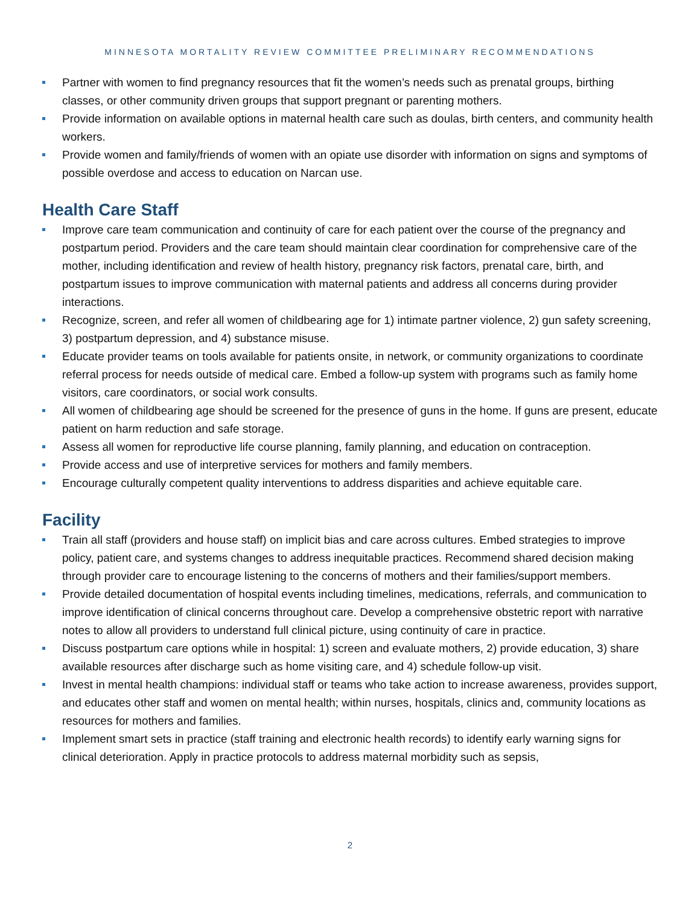MINNESOTA MORTALITY REVIEW COMMITTEE PRELIMINARY RECOMMENDATIONS
Partner with women to find pregnancy resources that fit the women’s needs such as prenatal groups, birthing classes, or other community driven groups that support pregnant or parenting mothers.
Provide information on available options in maternal health care such as doulas, birth centers, and community health workers.
Provide women and family/friends of women with an opiate use disorder with information on signs and symptoms of possible overdose and access to education on Narcan use.
Health Care Staff
Improve care team communication and continuity of care for each patient over the course of the pregnancy and postpartum period. Providers and the care team should maintain clear coordination for comprehensive care of the mother, including identification and review of health history, pregnancy risk factors, prenatal care, birth, and postpartum issues to improve communication with maternal patients and address all concerns during provider interactions.
Recognize, screen, and refer all women of childbearing age for 1) intimate partner violence, 2) gun safety screening, 3) postpartum depression, and 4) substance misuse.
Educate provider teams on tools available for patients onsite, in network, or community organizations to coordinate referral process for needs outside of medical care. Embed a follow-up system with programs such as family home visitors, care coordinators, or social work consults.
All women of childbearing age should be screened for the presence of guns in the home. If guns are present, educate patient on harm reduction and safe storage.
Assess all women for reproductive life course planning, family planning, and education on contraception.
Provide access and use of interpretive services for mothers and family members.
Encourage culturally competent quality interventions to address disparities and achieve equitable care.
Facility
Train all staff (providers and house staff) on implicit bias and care across cultures. Embed strategies to improve policy, patient care, and systems changes to address inequitable practices. Recommend shared decision making through provider care to encourage listening to the concerns of mothers and their families/support members.
Provide detailed documentation of hospital events including timelines, medications, referrals, and communication to improve identification of clinical concerns throughout care. Develop a comprehensive obstetric report with narrative notes to allow all providers to understand full clinical picture, using continuity of care in practice.
Discuss postpartum care options while in hospital: 1) screen and evaluate mothers, 2) provide education, 3) share available resources after discharge such as home visiting care, and 4) schedule follow-up visit.
Invest in mental health champions: individual staff or teams who take action to increase awareness, provides support, and educates other staff and women on mental health; within nurses, hospitals, clinics and, community locations as resources for mothers and families.
Implement smart sets in practice (staff training and electronic health records) to identify early warning signs for clinical deterioration. Apply in practice protocols to address maternal morbidity such as sepsis,
2